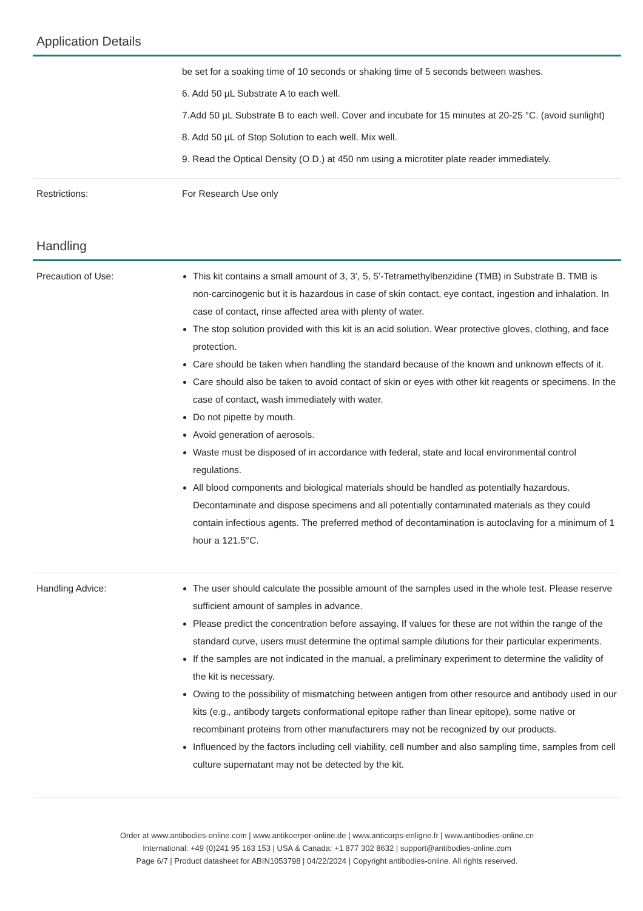Application Details
| | be set for a soaking time of 10 seconds or shaking time of 5 seconds between washes. 6. Add 50 µL Substrate A to each well. 7.Add 50 µL Substrate B to each well. Cover and incubate for 15 minutes at 20-25 °C. (avoid sunlight) 8. Add 50 µL of Stop Solution to each well. Mix well. 9. Read the Optical Density (O.D.) at 450 nm using a microtiter plate reader immediately. |
| Restrictions: | For Research Use only |
Handling
| Precaution of Use: | This kit contains a small amount of 3, 3’, 5, 5’-Tetramethylbenzidine (TMB) in Substrate B. TMB is non-carcinogenic but it is hazardous in case of skin contact, eye contact, ingestion and inhalation. In case of contact, rinse affected area with plenty of water. The stop solution provided with this kit is an acid solution. Wear protective gloves, clothing, and face protection. Care should be taken when handling the standard because of the known and unknown effects of it. Care should also be taken to avoid contact of skin or eyes with other kit reagents or specimens. In the case of contact, wash immediately with water. Do not pipette by mouth. Avoid generation of aerosols. Waste must be disposed of in accordance with federal, state and local environmental control regulations. All blood components and biological materials should be handled as potentially hazardous. Decontaminate and dispose specimens and all potentially contaminated materials as they could contain infectious agents. The preferred method of decontamination is autoclaving for a minimum of 1 hour a 121.5°C. |
| Handling Advice: | The user should calculate the possible amount of the samples used in the whole test. Please reserve sufficient amount of samples in advance. Please predict the concentration before assaying. If values for these are not within the range of the standard curve, users must determine the optimal sample dilutions for their particular experiments. If the samples are not indicated in the manual, a preliminary experiment to determine the validity of the kit is necessary. Owing to the possibility of mismatching between antigen from other resource and antibody used in our kits (e.g., antibody targets conformational epitope rather than linear epitope), some native or recombinant proteins from other manufacturers may not be recognized by our products. Influenced by the factors including cell viability, cell number and also sampling time, samples from cell culture supernatant may not be detected by the kit. |
Order at www.antibodies-online.com | www.antikoerper-online.de | www.anticorps-enligne.fr | www.antibodies-online.cn
International: +49 (0)241 95 163 153 | USA & Canada: +1 877 302 8632 | support@antibodies-online.com
Page 6/7 | Product datasheet for ABIN1053798 | 04/22/2024 | Copyright antibodies-online. All rights reserved.